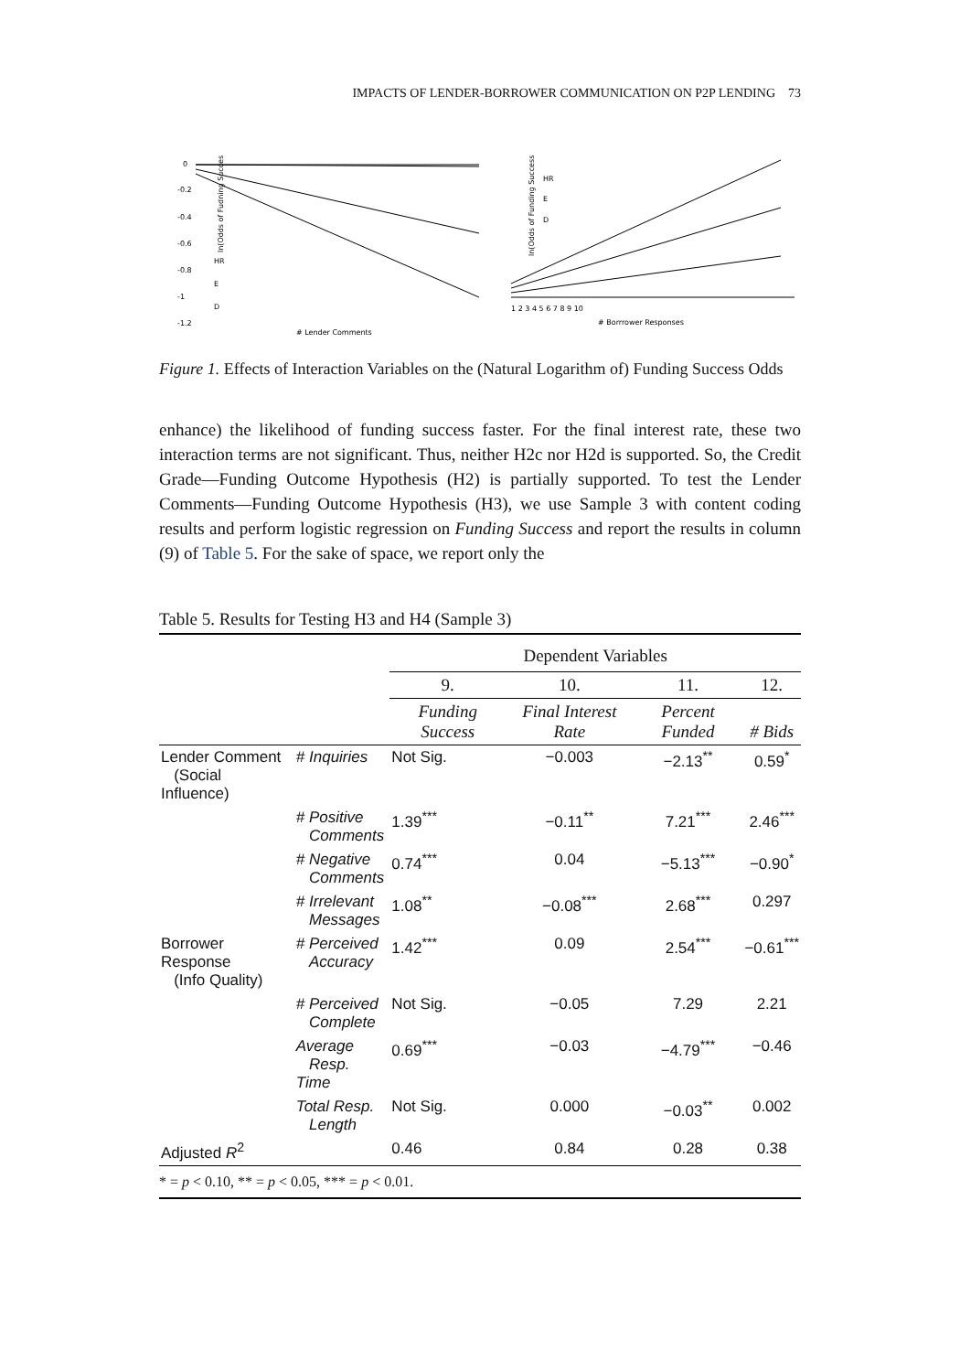IMPACTS OF LENDER-BORROWER COMMUNICATION ON P2P LENDING 73
ln(Odds of Fudning Success)
0
-0.2
-0.4
-0.6
-0.8
-1
-1.2
HR
E
D
# Lender Comments
ln(Odds of Funding Success)
HR
E
D
1 2 3 4 5 6 7 8 9 10
# Borrrower Responses
Figure 1. Effects of Interaction Variables on the (Natural Logarithm of) Funding Success Odds
enhance) the likelihood of funding success faster. For the final interest rate, these two interaction terms are not significant. Thus, neither H2c nor H2d is supported. So, the Credit Grade—Funding Outcome Hypothesis (H2) is partially supported. To test the Lender Comments—Funding Outcome Hypothesis (H3), we use Sample 3 with content coding results and perform logistic regression on Funding Success and report the results in column (9) of Table 5. For the sake of space, we report only the
Table 5. Results for Testing H3 and H4 (Sample 3)
| | | Dependent Variables | | | |
| --- | --- | --- | --- | --- | --- |
| | | 9. | 10. | 11. | 12. |
| | | Funding Success | Final Interest Rate | Percent Funded | # Bids |
| Lender Comment (Social Influence) | # Inquiries | Not Sig. | −0.003 | −2.13<sup>**</sup> | 0.59<sup>*</sup> |
| | # Positive Comments | 1.39<sup>***</sup> | −0.11<sup>**</sup> | 7.21<sup>***</sup> | 2.46<sup>***</sup> |
| | # Negative Comments | 0.74<sup>***</sup> | 0.04 | −5.13<sup>***</sup> | −0.90<sup>*</sup> |
| | # Irrelevant Messages | 1.08<sup>**</sup> | −0.08<sup>***</sup> | 2.68<sup>***</sup> | 0.297 |
| Borrower Response (Info Quality) | # Perceived Accuracy | 1.42<sup>***</sup> | 0.09 | 2.54<sup>***</sup> | −0.61<sup>***</sup> |
| | # Perceived Complete | Not Sig. | −0.05 | 7.29 | 2.21 |
| | Average Resp. Time | 0.69<sup>***</sup> | −0.03 | −4.79<sup>***</sup> | −0.46 |
| | Total Resp. Length | Not Sig. | 0.000 | −0.03<sup>**</sup> | 0.002 |
| Adjusted R<sup>2</sup> | | 0.46 | 0.84 | 0.28 | 0.38 |
| * = p < 0.10, ** = p < 0.05, *** = p < 0.01. | | | | | |